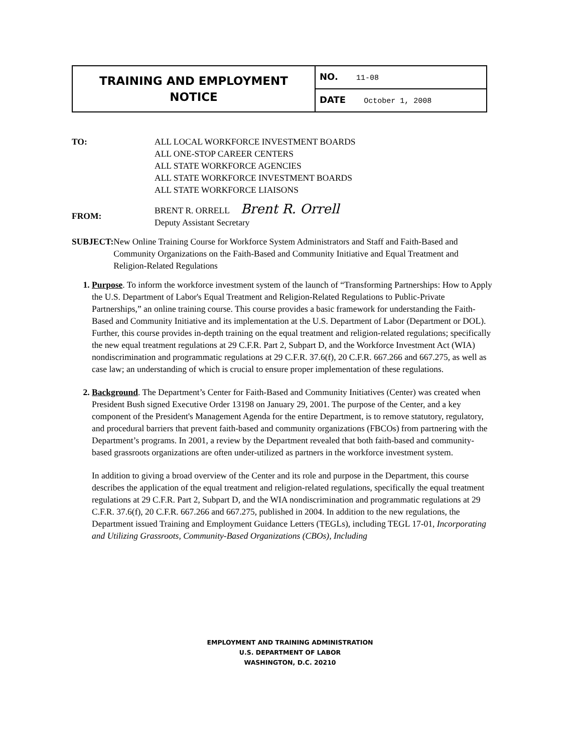| TRAINING AND EMPLOYMENT NOTICE | NO. 11-08 |
| | DATE October 1, 2008 |
TO: ALL LOCAL WORKFORCE INVESTMENT BOARDS
ALL ONE-STOP CAREER CENTERS
ALL STATE WORKFORCE AGENCIES
ALL STATE WORKFORCE INVESTMENT BOARDS
ALL STATE WORKFORCE LIAISONS
FROM:
BRENT R. ORRELL Brent R. Orrell
Deputy Assistant Secretary
SUBJECT: New Online Training Course for Workforce System Administrators and Staff and Faith-Based and Community Organizations on the Faith-Based and Community Initiative and Equal Treatment and Religion-Related Regulations
1. Purpose. To inform the workforce investment system of the launch of “Transforming Partnerships: How to Apply the U.S. Department of Labor's Equal Treatment and Religion-Related Regulations to Public-Private Partnerships,” an online training course. This course provides a basic framework for understanding the Faith-Based and Community Initiative and its implementation at the U.S. Department of Labor (Department or DOL). Further, this course provides in-depth training on the equal treatment and religion-related regulations; specifically the new equal treatment regulations at 29 C.F.R. Part 2, Subpart D, and the Workforce Investment Act (WIA) nondiscrimination and programmatic regulations at 29 C.F.R. 37.6(f), 20 C.F.R. 667.266 and 667.275, as well as case law; an understanding of which is crucial to ensure proper implementation of these regulations.
2. Background. The Department’s Center for Faith-Based and Community Initiatives (Center) was created when President Bush signed Executive Order 13198 on January 29, 2001. The purpose of the Center, and a key component of the President's Management Agenda for the entire Department, is to remove statutory, regulatory, and procedural barriers that prevent faith-based and community organizations (FBCOs) from partnering with the Department’s programs. In 2001, a review by the Department revealed that both faith-based and community-based grassroots organizations are often under-utilized as partners in the workforce investment system.
In addition to giving a broad overview of the Center and its role and purpose in the Department, this course describes the application of the equal treatment and religion-related regulations, specifically the equal treatment regulations at 29 C.F.R. Part 2, Subpart D, and the WIA nondiscrimination and programmatic regulations at 29 C.F.R. 37.6(f), 20 C.F.R. 667.266 and 667.275, published in 2004. In addition to the new regulations, the Department issued Training and Employment Guidance Letters (TEGLs), including TEGL 17-01, Incorporating and Utilizing Grassroots, Community-Based Organizations (CBOs), Including
EMPLOYMENT AND TRAINING ADMINISTRATION
U.S. DEPARTMENT OF LABOR
WASHINGTON, D.C. 20210